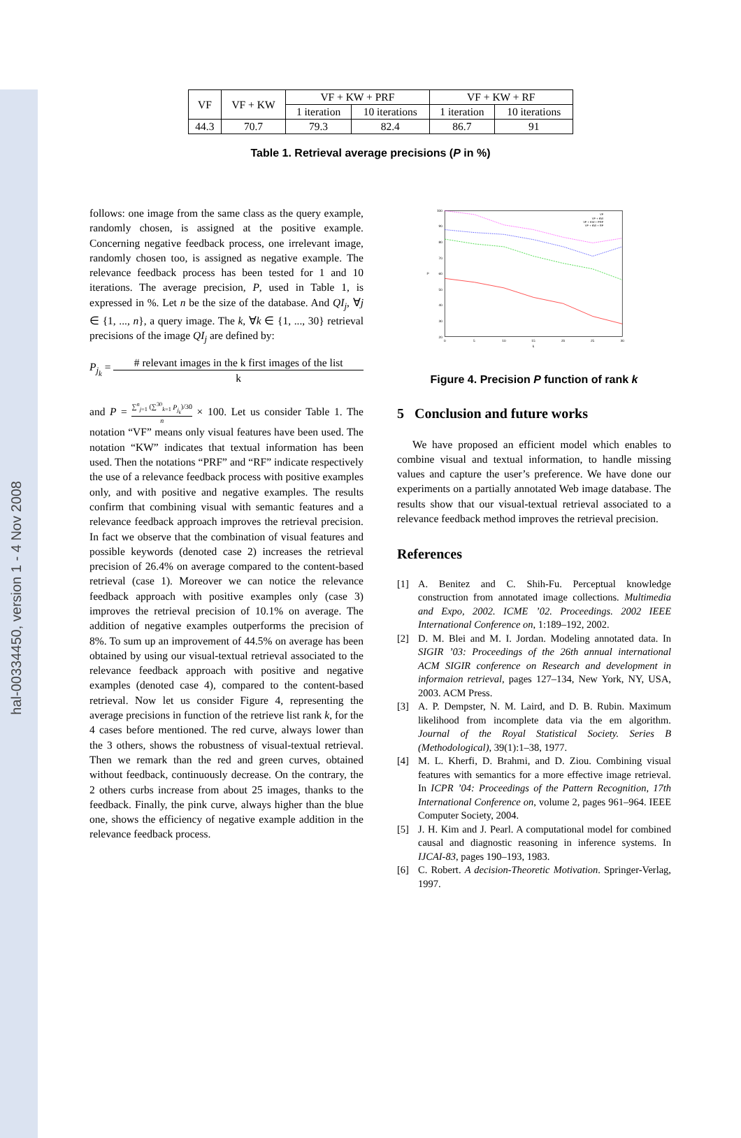hal-00334450, version 1 - 4 Nov 2008
| VF | VF + KW | VF + KW + PRF | | VF + KW + RF | |
| --- | --- | --- | --- | --- | --- |
| | | 1 iteration | 10 iterations | 1 iteration | 10 iterations |
| 44.3 | 70.7 | 79.3 | 82.4 | 86.7 | 91 |
Table 1. Retrieval average precisions (P in %)
follows: one image from the same class as the query example, randomly chosen, is assigned at the positive example. Concerning negative feedback process, one irrelevant image, randomly chosen too, is assigned as negative example. The relevance feedback process has been tested for 1 and 10 iterations. The average precision, P, used in Table 1, is expressed in %. Let n be the size of the database. And QI<sub>j</sub>, ∀j ∈ {1, ..., n}, a query image. The k, ∀k ∈ {1, ..., 30} retrieval precisions of the image QI<sub>j</sub> are defined by:
P<sub>j<sub>k</sub></sub> = # relevant images in the k first images of the list k
and P = ∑<sup>n</sup><sub>j=1</sub> (∑<sup>30</sup><sub>k=1</sub> P<sub>j<sub>k</sub></sub>)/30 n × 100. Let us consider Table 1. The notation “VF” means only visual features have been used. The notation “KW” indicates that textual information has been used. Then the notations “PRF” and “RF” indicate respectively the use of a relevance feedback process with positive examples only, and with positive and negative examples. The results confirm that combining visual with semantic features and a relevance feedback approach improves the retrieval precision. In fact we observe that the combination of visual features and possible keywords (denoted case 2) increases the retrieval precision of 26.4% on average compared to the content-based retrieval (case 1). Moreover we can notice the relevance feedback approach with positive examples only (case 3) improves the retrieval precision of 10.1% on average. The addition of negative examples outperforms the precision of 8%. To sum up an improvement of 44.5% on average has been obtained by using our visual-textual retrieval associated to the relevance feedback approach with positive and negative examples (denoted case 4), compared to the content-based retrieval. Now let us consider Figure 4, representing the average precisions in function of the retrieve list rank k, for the 4 cases before mentioned. The red curve, always lower than the 3 others, shows the robustness of visual-textual retrieval. Then we remark than the red and green curves, obtained without feedback, continuously decrease. On the contrary, the 2 others curbs increase from about 25 images, thanks to the feedback. Finally, the pink curve, always higher than the blue one, shows the efficiency of negative example addition in the relevance feedback process.
100
90
80
70
60
50
40
30
20
P
0
5
10
15
20
25
30
k
VF
VF + KW
VF + KW + PRF
VF + KW + RF
Figure 4. Precision P function of rank k
5 Conclusion and future works
We have proposed an efficient model which enables to combine visual and textual information, to handle missing values and capture the user’s preference. We have done our experiments on a partially annotated Web image database. The results show that our visual-textual retrieval associated to a relevance feedback method improves the retrieval precision.
References
[1] A. Benitez and C. Shih-Fu. Perceptual knowledge construction from annotated image collections. Multimedia and Expo, 2002. ICME ’02. Proceedings. 2002 IEEE International Conference on, 1:189–192, 2002.
[2] D. M. Blei and M. I. Jordan. Modeling annotated data. In SIGIR ’03: Proceedings of the 26th annual international ACM SIGIR conference on Research and development in informaion retrieval, pages 127–134, New York, NY, USA, 2003. ACM Press.
[3] A. P. Dempster, N. M. Laird, and D. B. Rubin. Maximum likelihood from incomplete data via the em algorithm. Journal of the Royal Statistical Society. Series B (Methodological), 39(1):1–38, 1977.
[4] M. L. Kherfi, D. Brahmi, and D. Ziou. Combining visual features with semantics for a more effective image retrieval. In ICPR ’04: Proceedings of the Pattern Recognition, 17th International Conference on, volume 2, pages 961–964. IEEE Computer Society, 2004.
[5] J. H. Kim and J. Pearl. A computational model for combined causal and diagnostic reasoning in inference systems. In IJCAI-83, pages 190–193, 1983.
[6] C. Robert. A decision-Theoretic Motivation. Springer-Verlag, 1997.